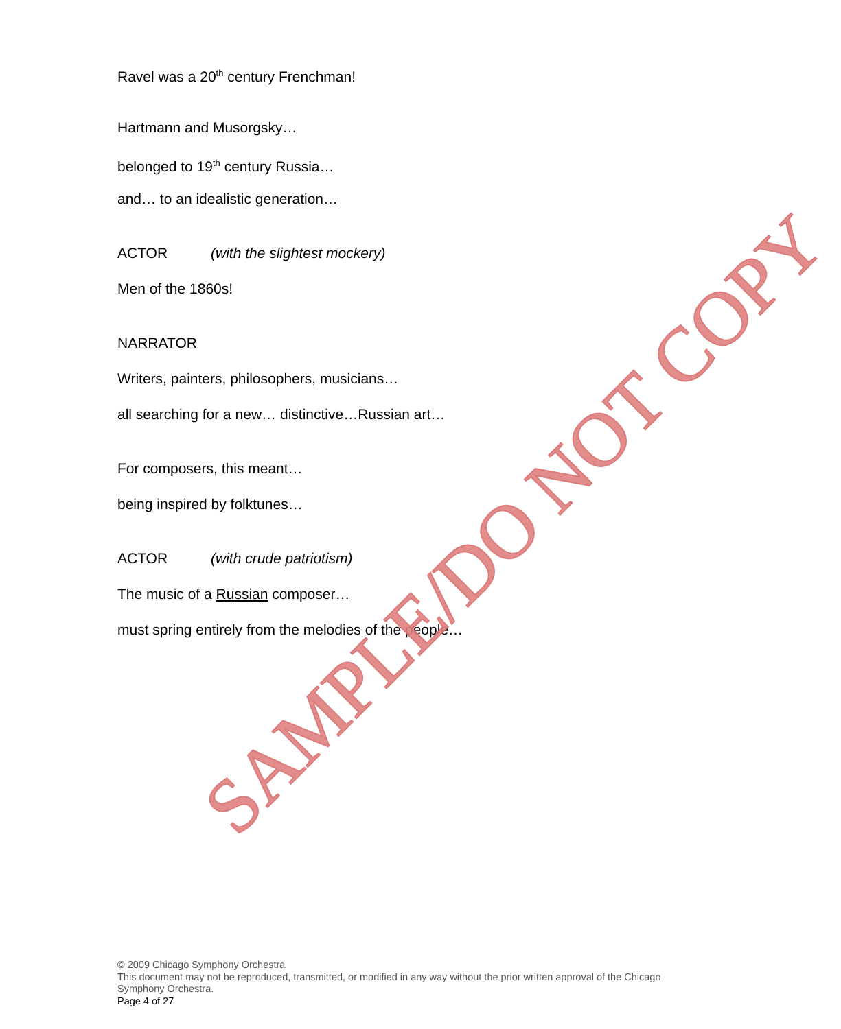Ravel was a 20<sup>th</sup> century Frenchman!
Hartmann and Musorgsky…
belonged to 19<sup>th</sup> century Russia…
and… to an idealistic generation…
ACTOR (with the slightest mockery)
Men of the 1860s!
NARRATOR
Writers, painters, philosophers, musicians…
all searching for a new… distinctive…Russian art…
For composers, this meant…
being inspired by folktunes…
ACTOR (with crude patriotism)
The music of a Russian composer…
must spring entirely from the melodies of the people…
SAMPLE/DO NOT COPY
© 2009 Chicago Symphony Orchestra
This document may not be reproduced, transmitted, or modified in any way without the prior written approval of the Chicago Symphony Orchestra.
Page 4 of 27